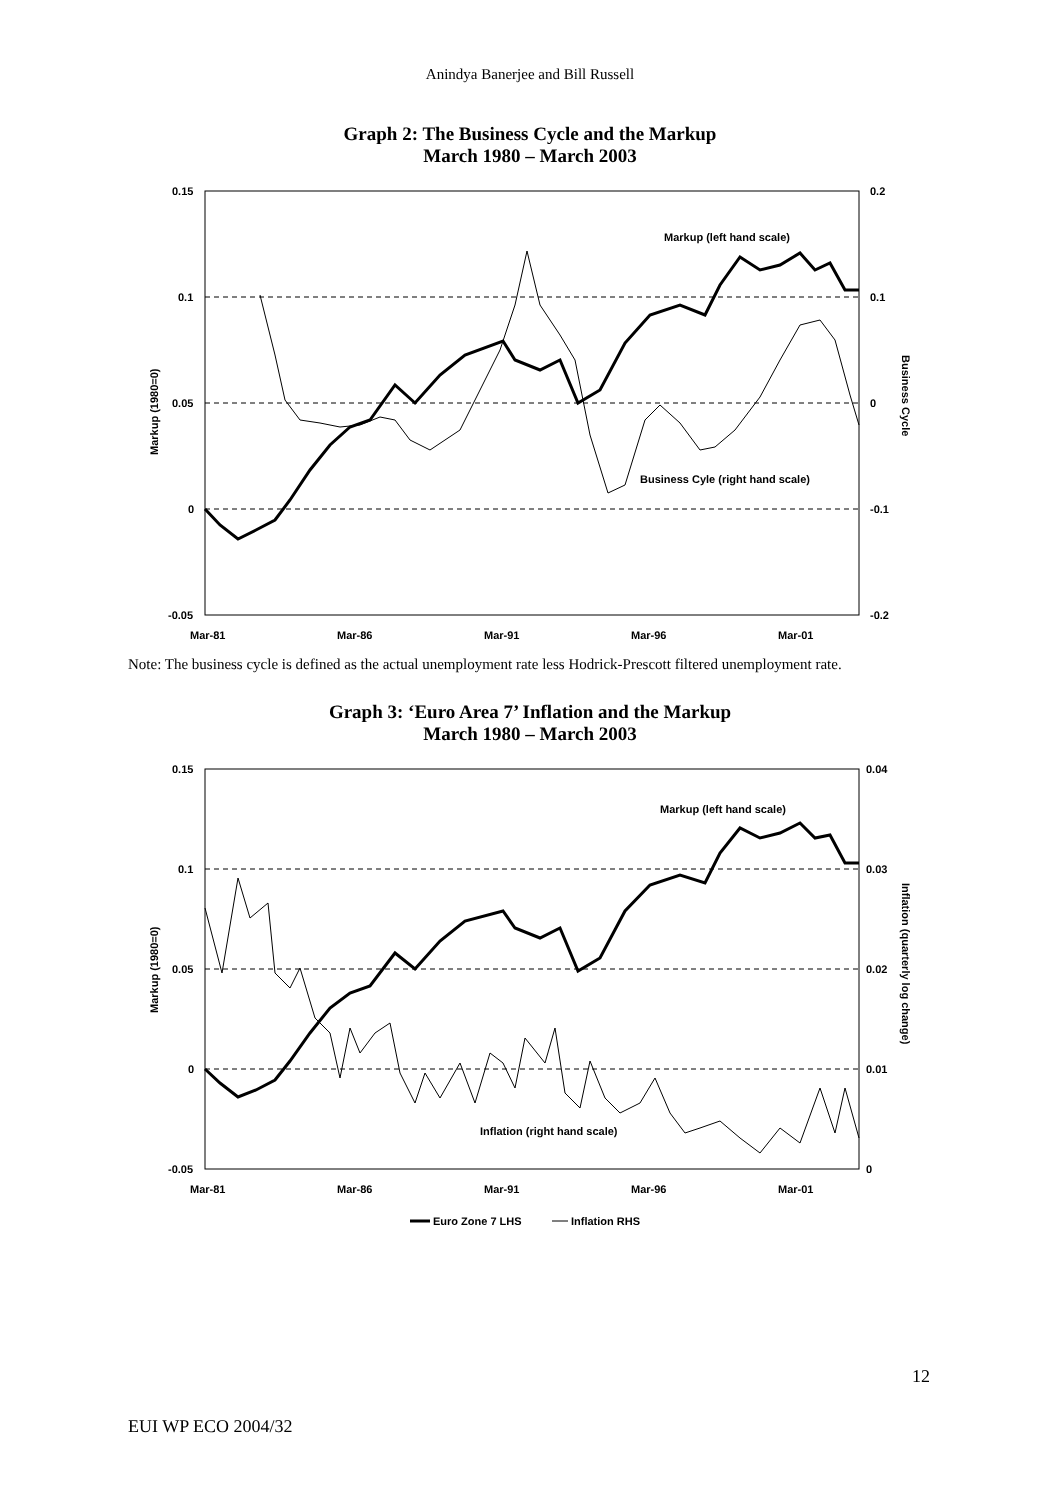Anindya Banerjee and Bill Russell
Graph 2: The Business Cycle and the Markup
March 1980 – March 2003
0.15
0.1
0.05
0
-0.05
0.2
0.1
0
-0.1
-0.2
Mar-81
Mar-86
Mar-91
Mar-96
Mar-01
Markup (left hand scale)
Business Cyle (right hand scale)
Markup (1980=0)
Business Cycle
Note: The business cycle is defined as the actual unemployment rate less Hodrick-Prescott filtered unemployment rate.
Graph 3: ‘Euro Area 7’ Inflation and the Markup
March 1980 – March 2003
0.15
0.1
0.05
0
-0.05
0.04
0.03
0.02
0.01
0
Mar-81
Mar-86
Mar-91
Mar-96
Mar-01
Markup (left hand scale)
Inflation (right hand scale)
Markup (1980=0)
Inflation (quarterly log change)
Euro Zone 7 LHS
Inflation RHS
12
EUI WP ECO 2004/32